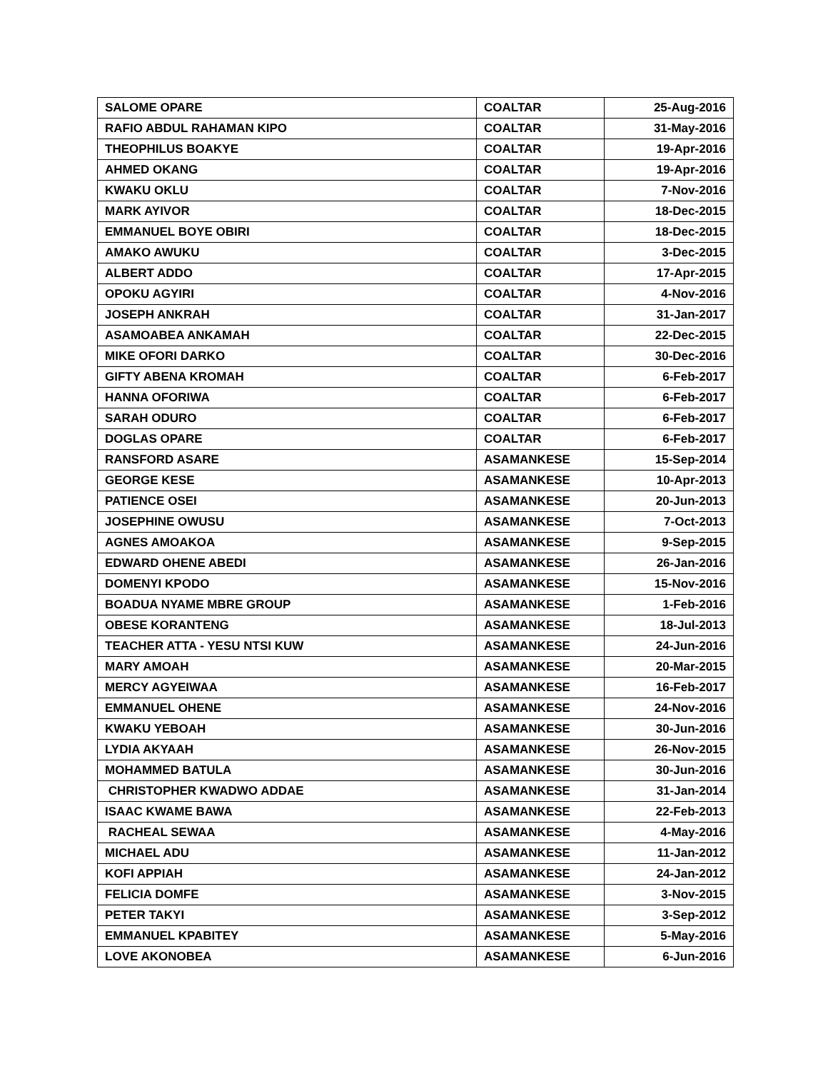| SALOME OPARE | COALTAR | 25-Aug-2016 |
| RAFIO ABDUL RAHAMAN KIPO | COALTAR | 31-May-2016 |
| THEOPHILUS BOAKYE | COALTAR | 19-Apr-2016 |
| AHMED OKANG | COALTAR | 19-Apr-2016 |
| KWAKU OKLU | COALTAR | 7-Nov-2016 |
| MARK AYIVOR | COALTAR | 18-Dec-2015 |
| EMMANUEL BOYE OBIRI | COALTAR | 18-Dec-2015 |
| AMAKO AWUKU | COALTAR | 3-Dec-2015 |
| ALBERT ADDO | COALTAR | 17-Apr-2015 |
| OPOKU AGYIRI | COALTAR | 4-Nov-2016 |
| JOSEPH ANKRAH | COALTAR | 31-Jan-2017 |
| ASAMOABEA ANKAMAH | COALTAR | 22-Dec-2015 |
| MIKE OFORI DARKO | COALTAR | 30-Dec-2016 |
| GIFTY ABENA KROMAH | COALTAR | 6-Feb-2017 |
| HANNA OFORIWA | COALTAR | 6-Feb-2017 |
| SARAH ODURO | COALTAR | 6-Feb-2017 |
| DOGLAS OPARE | COALTAR | 6-Feb-2017 |
| RANSFORD ASARE | ASAMANKESE | 15-Sep-2014 |
| GEORGE KESE | ASAMANKESE | 10-Apr-2013 |
| PATIENCE OSEI | ASAMANKESE | 20-Jun-2013 |
| JOSEPHINE OWUSU | ASAMANKESE | 7-Oct-2013 |
| AGNES AMOAKOA | ASAMANKESE | 9-Sep-2015 |
| EDWARD OHENE ABEDI | ASAMANKESE | 26-Jan-2016 |
| DOMENYI KPODO | ASAMANKESE | 15-Nov-2016 |
| BOADUA NYAME MBRE GROUP | ASAMANKESE | 1-Feb-2016 |
| OBESE KORANTENG | ASAMANKESE | 18-Jul-2013 |
| TEACHER ATTA - YESU NTSI KUW | ASAMANKESE | 24-Jun-2016 |
| MARY AMOAH | ASAMANKESE | 20-Mar-2015 |
| MERCY AGYEIWAA | ASAMANKESE | 16-Feb-2017 |
| EMMANUEL OHENE | ASAMANKESE | 24-Nov-2016 |
| KWAKU YEBOAH | ASAMANKESE | 30-Jun-2016 |
| LYDIA AKYAAH | ASAMANKESE | 26-Nov-2015 |
| MOHAMMED BATULA | ASAMANKESE | 30-Jun-2016 |
| CHRISTOPHER KWADWO ADDAE | ASAMANKESE | 31-Jan-2014 |
| ISAAC KWAME BAWA | ASAMANKESE | 22-Feb-2013 |
| RACHEAL SEWAA | ASAMANKESE | 4-May-2016 |
| MICHAEL ADU | ASAMANKESE | 11-Jan-2012 |
| KOFI APPIAH | ASAMANKESE | 24-Jan-2012 |
| FELICIA DOMFE | ASAMANKESE | 3-Nov-2015 |
| PETER TAKYI | ASAMANKESE | 3-Sep-2012 |
| EMMANUEL KPABITEY | ASAMANKESE | 5-May-2016 |
| LOVE AKONOBEA | ASAMANKESE | 6-Jun-2016 |